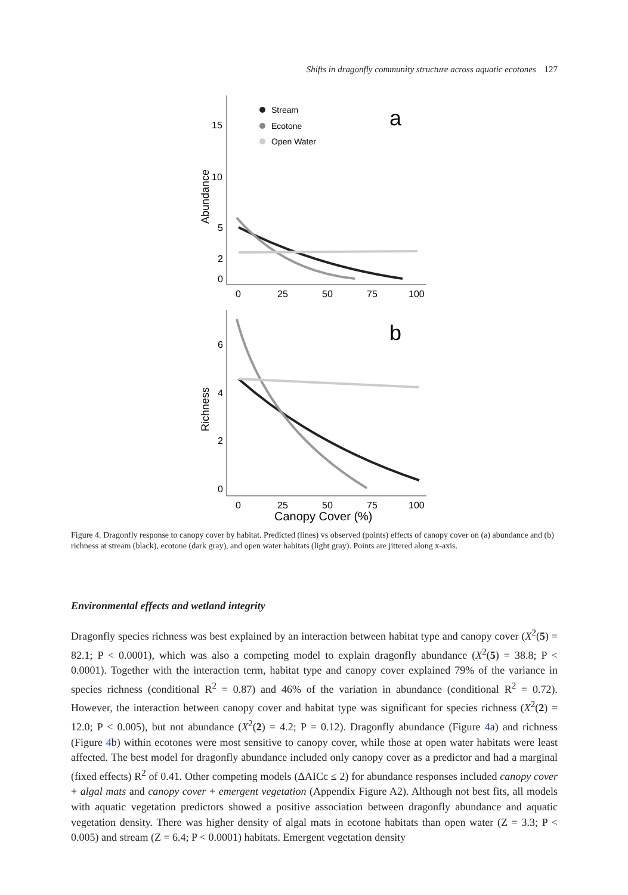Shifts in dragonfly community structure across aquatic ecotones 127
15
10
5
2
0
0
25
50
75
100
Abundance
a
Stream
Ecotone
Open Water
6
4
2
0
0
25
50
75
100
Richness
b
Canopy Cover (%)
Figure 4. Dragonfly response to canopy cover by habitat. Predicted (lines) vs observed (points) effects of canopy cover on (a) abundance and (b) richness at stream (black), ecotone (dark gray), and open water habitats (light gray). Points are jittered along x-axis.
Environmental effects and wetland integrity
Dragonfly species richness was best explained by an interaction between habitat type and canopy cover (X<sup>2</sup>(5) = 82.1; P < 0.0001), which was also a competing model to explain dragonfly abundance (X<sup>2</sup>(5) = 38.8; P < 0.0001). Together with the interaction term, habitat type and canopy cover explained 79% of the variance in species richness (conditional R<sup>2</sup> = 0.87) and 46% of the variation in abundance (conditional R<sup>2</sup> = 0.72). However, the interaction between canopy cover and habitat type was significant for species richness (X<sup>2</sup>(2) = 12.0; P < 0.005), but not abundance (X<sup>2</sup>(2) = 4.2; P = 0.12). Dragonfly abundance (Figure 4a) and richness (Figure 4b) within ecotones were most sensitive to canopy cover, while those at open water habitats were least affected. The best model for dragonfly abundance included only canopy cover as a predictor and had a marginal (fixed effects) R<sup>2</sup> of 0.41. Other competing models (ΔAICc ≤ 2) for abundance responses included canopy cover + algal mats and canopy cover + emergent vegetation (Appendix Figure A2). Although not best fits, all models with aquatic vegetation predictors showed a positive association between dragonfly abundance and aquatic vegetation density. There was higher density of algal mats in ecotone habitats than open water (Z = 3.3; P < 0.005) and stream (Z = 6.4; P < 0.0001) habitats. Emergent vegetation density